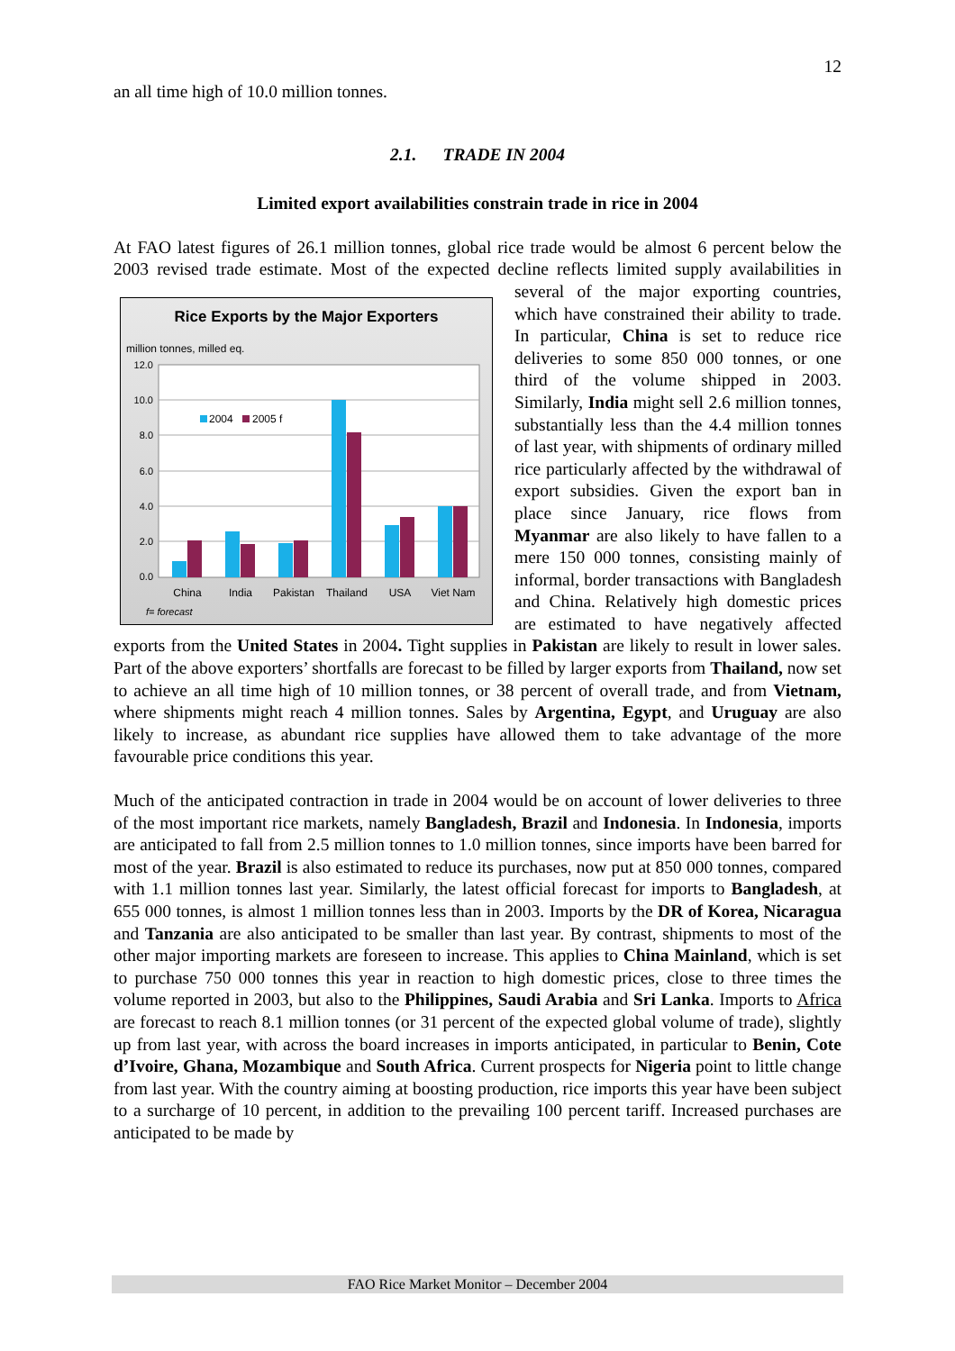12
an all time high of 10.0 million tonnes.
2.1. TRADE IN 2004
Limited export availabilities constrain trade in rice in 2004
At FAO latest figures of 26.1 million tonnes, global rice trade would be almost 6 percent below the 2003 revised trade estimate. Most of the expected decline reflects limited supply
Rice Exports by the Major Exporters
million tonnes, milled eq.
12.0
10.0
8.0
6.0
4.0
2.0
0.0
2004
2005 f
China
India
Pakistan
Thailand
USA
Viet Nam
f= forecast
availabilities in several of the major exporting countries, which have constrained their ability to trade. In particular, China is set to reduce rice deliveries to some 850 000 tonnes, or one third of the volume shipped in 2003. Similarly, India might sell 2.6 million tonnes, substantially less than the 4.4 million tonnes of last year, with shipments of ordinary milled rice particularly affected by the withdrawal of export subsidies. Given the export ban in place since January, rice flows from Myanmar are also likely to have fallen to a mere 150 000 tonnes, consisting mainly of informal, border transactions with Bangladesh and China. Relatively high domestic prices are estimated to have negatively affected exports from the United States in 2004. Tight supplies in Pakistan are likely to result in lower sales. Part of the above exporters’ shortfalls are forecast to be filled by larger exports from Thailand, now set to achieve an all time high of 10 million tonnes, or 38 percent of overall trade, and from Vietnam, where shipments might reach 4 million tonnes. Sales by Argentina, Egypt, and Uruguay are also likely to increase, as abundant rice supplies have allowed them to take advantage of the more favourable price conditions this year.
Much of the anticipated contraction in trade in 2004 would be on account of lower deliveries to three of the most important rice markets, namely Bangladesh, Brazil and Indonesia. In Indonesia, imports are anticipated to fall from 2.5 million tonnes to 1.0 million tonnes, since imports have been barred for most of the year. Brazil is also estimated to reduce its purchases, now put at 850 000 tonnes, compared with 1.1 million tonnes last year. Similarly, the latest official forecast for imports to Bangladesh, at 655 000 tonnes, is almost 1 million tonnes less than in 2003. Imports by the DR of Korea, Nicaragua and Tanzania are also anticipated to be smaller than last year. By contrast, shipments to most of the other major importing markets are foreseen to increase. This applies to China Mainland, which is set to purchase 750 000 tonnes this year in reaction to high domestic prices, close to three times the volume reported in 2003, but also to the Philippines, Saudi Arabia and Sri Lanka. Imports to Africa are forecast to reach 8.1 million tonnes (or 31 percent of the expected global volume of trade), slightly up from last year, with across the board increases in imports anticipated, in particular to Benin, Cote d’Ivoire, Ghana, Mozambique and South Africa. Current prospects for Nigeria point to little change from last year. With the country aiming at boosting production, rice imports this year have been subject to a surcharge of 10 percent, in addition to the prevailing 100 percent tariff. Increased purchases are anticipated to be made by
FAO Rice Market Monitor – December 2004